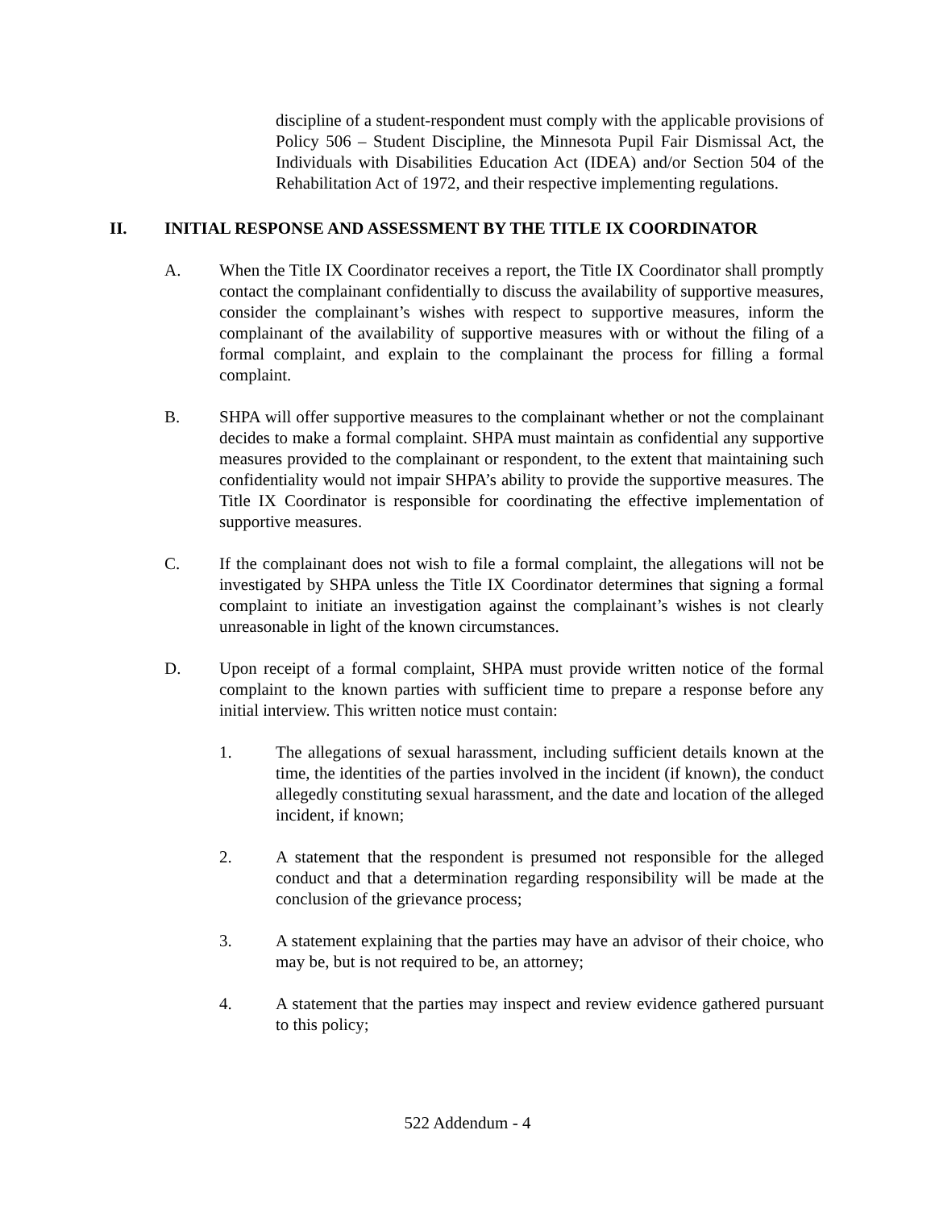discipline of a student-respondent must comply with the applicable provisions of Policy 506 – Student Discipline, the Minnesota Pupil Fair Dismissal Act, the Individuals with Disabilities Education Act (IDEA) and/or Section 504 of the Rehabilitation Act of 1972, and their respective implementing regulations.
II. INITIAL RESPONSE AND ASSESSMENT BY THE TITLE IX COORDINATOR
A. When the Title IX Coordinator receives a report, the Title IX Coordinator shall promptly contact the complainant confidentially to discuss the availability of supportive measures, consider the complainant’s wishes with respect to supportive measures, inform the complainant of the availability of supportive measures with or without the filing of a formal complaint, and explain to the complainant the process for filling a formal complaint.
B. SHPA will offer supportive measures to the complainant whether or not the complainant decides to make a formal complaint. SHPA must maintain as confidential any supportive measures provided to the complainant or respondent, to the extent that maintaining such confidentiality would not impair SHPA’s ability to provide the supportive measures. The Title IX Coordinator is responsible for coordinating the effective implementation of supportive measures.
C. If the complainant does not wish to file a formal complaint, the allegations will not be investigated by SHPA unless the Title IX Coordinator determines that signing a formal complaint to initiate an investigation against the complainant’s wishes is not clearly unreasonable in light of the known circumstances.
D. Upon receipt of a formal complaint, SHPA must provide written notice of the formal complaint to the known parties with sufficient time to prepare a response before any initial interview. This written notice must contain:
1. The allegations of sexual harassment, including sufficient details known at the time, the identities of the parties involved in the incident (if known), the conduct allegedly constituting sexual harassment, and the date and location of the alleged incident, if known;
2. A statement that the respondent is presumed not responsible for the alleged conduct and that a determination regarding responsibility will be made at the conclusion of the grievance process;
3. A statement explaining that the parties may have an advisor of their choice, who may be, but is not required to be, an attorney;
4. A statement that the parties may inspect and review evidence gathered pursuant to this policy;
522 Addendum - 4